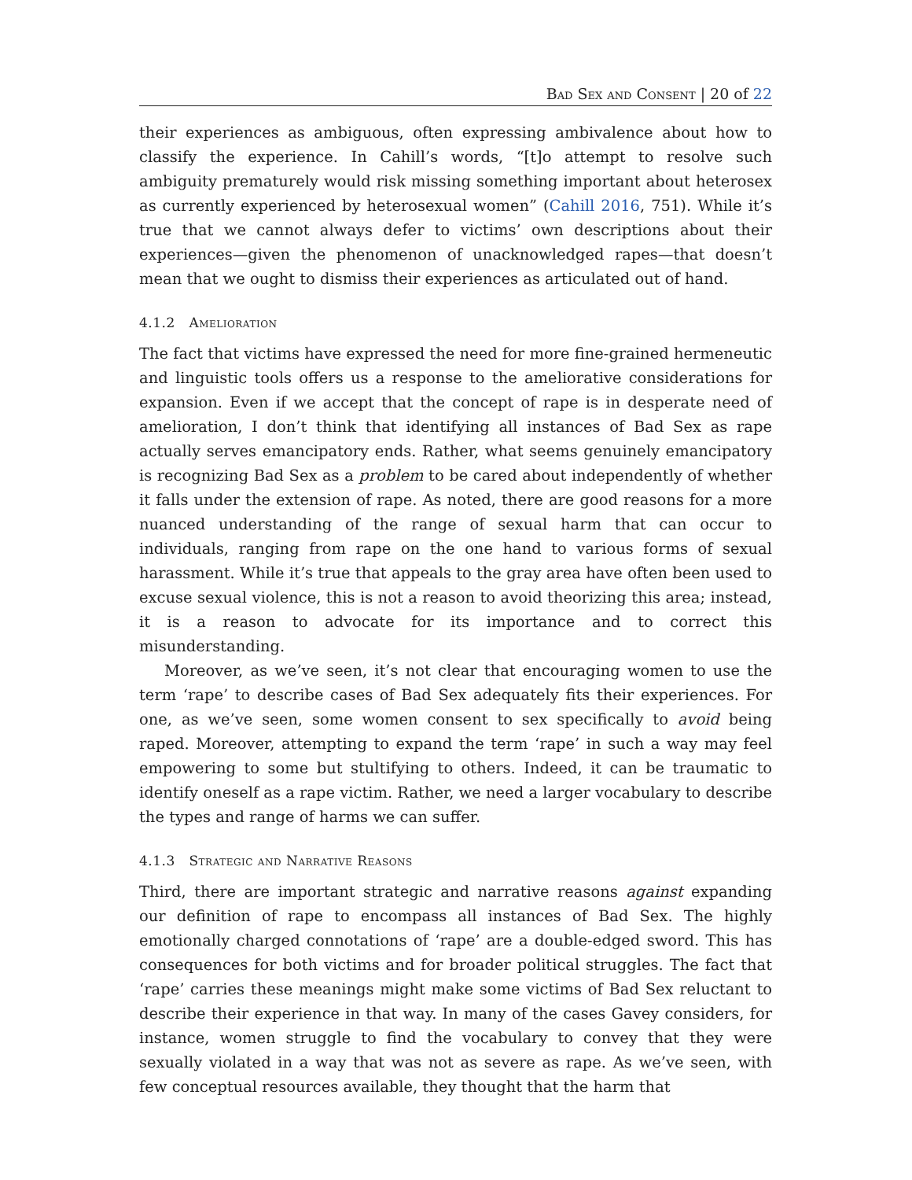Bad Sex and Consent | 20 of 22
their experiences as ambiguous, often expressing ambivalence about how to classify the experience. In Cahill’s words, “[t]o attempt to resolve such ambiguity prematurely would risk missing something important about heterosex as currently experienced by heterosexual women” (Cahill 2016, 751). While it’s true that we cannot always defer to victims’ own descriptions about their experiences—given the phenomenon of unacknowledged rapes—that doesn’t mean that we ought to dismiss their experiences as articulated out of hand.
4.1.2 Amelioration
The fact that victims have expressed the need for more fine-grained hermeneutic and linguistic tools offers us a response to the ameliorative considerations for expansion. Even if we accept that the concept of rape is in desperate need of amelioration, I don’t think that identifying all instances of Bad Sex as rape actually serves emancipatory ends. Rather, what seems genuinely emancipatory is recognizing Bad Sex as a problem to be cared about independently of whether it falls under the extension of rape. As noted, there are good reasons for a more nuanced understanding of the range of sexual harm that can occur to individuals, ranging from rape on the one hand to various forms of sexual harassment. While it’s true that appeals to the gray area have often been used to excuse sexual violence, this is not a reason to avoid theorizing this area; instead, it is a reason to advocate for its importance and to correct this misunderstanding.
Moreover, as we’ve seen, it’s not clear that encouraging women to use the term ‘rape’ to describe cases of Bad Sex adequately fits their experiences. For one, as we’ve seen, some women consent to sex specifically to avoid being raped. Moreover, attempting to expand the term ‘rape’ in such a way may feel empowering to some but stultifying to others. Indeed, it can be traumatic to identify oneself as a rape victim. Rather, we need a larger vocabulary to describe the types and range of harms we can suffer.
4.1.3 Strategic and Narrative Reasons
Third, there are important strategic and narrative reasons against expanding our definition of rape to encompass all instances of Bad Sex. The highly emotionally charged connotations of ‘rape’ are a double-edged sword. This has consequences for both victims and for broader political struggles. The fact that ‘rape’ carries these meanings might make some victims of Bad Sex reluctant to describe their experience in that way. In many of the cases Gavey considers, for instance, women struggle to find the vocabulary to convey that they were sexually violated in a way that was not as severe as rape. As we’ve seen, with few conceptual resources available, they thought that the harm that